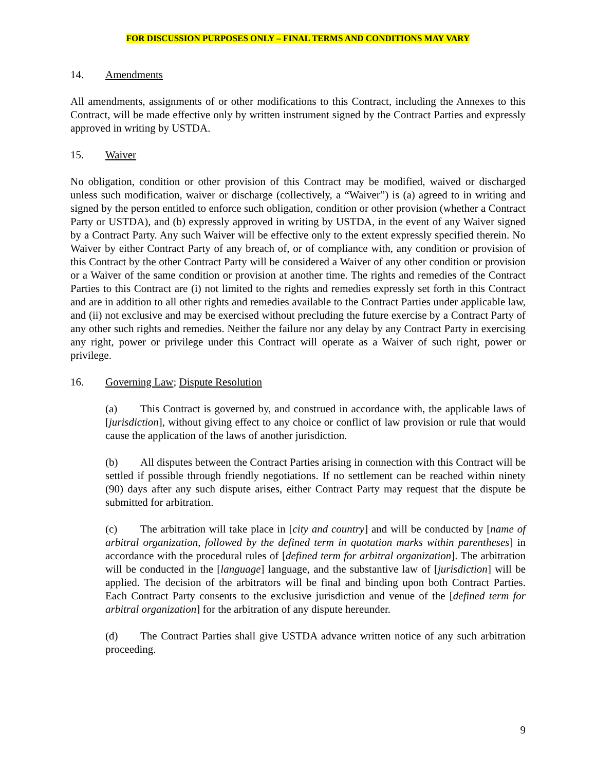FOR DISCUSSION PURPOSES ONLY – FINAL TERMS AND CONDITIONS MAY VARY
14. Amendments
All amendments, assignments of or other modifications to this Contract, including the Annexes to this Contract, will be made effective only by written instrument signed by the Contract Parties and expressly approved in writing by USTDA.
15. Waiver
No obligation, condition or other provision of this Contract may be modified, waived or discharged unless such modification, waiver or discharge (collectively, a “Waiver”) is (a) agreed to in writing and signed by the person entitled to enforce such obligation, condition or other provision (whether a Contract Party or USTDA), and (b) expressly approved in writing by USTDA, in the event of any Waiver signed by a Contract Party. Any such Waiver will be effective only to the extent expressly specified therein. No Waiver by either Contract Party of any breach of, or of compliance with, any condition or provision of this Contract by the other Contract Party will be considered a Waiver of any other condition or provision or a Waiver of the same condition or provision at another time. The rights and remedies of the Contract Parties to this Contract are (i) not limited to the rights and remedies expressly set forth in this Contract and are in addition to all other rights and remedies available to the Contract Parties under applicable law, and (ii) not exclusive and may be exercised without precluding the future exercise by a Contract Party of any other such rights and remedies. Neither the failure nor any delay by any Contract Party in exercising any right, power or privilege under this Contract will operate as a Waiver of such right, power or privilege.
16. Governing Law; Dispute Resolution
(a) This Contract is governed by, and construed in accordance with, the applicable laws of [jurisdiction], without giving effect to any choice or conflict of law provision or rule that would cause the application of the laws of another jurisdiction.
(b) All disputes between the Contract Parties arising in connection with this Contract will be settled if possible through friendly negotiations. If no settlement can be reached within ninety (90) days after any such dispute arises, either Contract Party may request that the dispute be submitted for arbitration.
(c) The arbitration will take place in [city and country] and will be conducted by [name of arbitral organization, followed by the defined term in quotation marks within parentheses] in accordance with the procedural rules of [defined term for arbitral organization]. The arbitration will be conducted in the [language] language, and the substantive law of [jurisdiction] will be applied. The decision of the arbitrators will be final and binding upon both Contract Parties. Each Contract Party consents to the exclusive jurisdiction and venue of the [defined term for arbitral organization] for the arbitration of any dispute hereunder.
(d) The Contract Parties shall give USTDA advance written notice of any such arbitration proceeding.
9